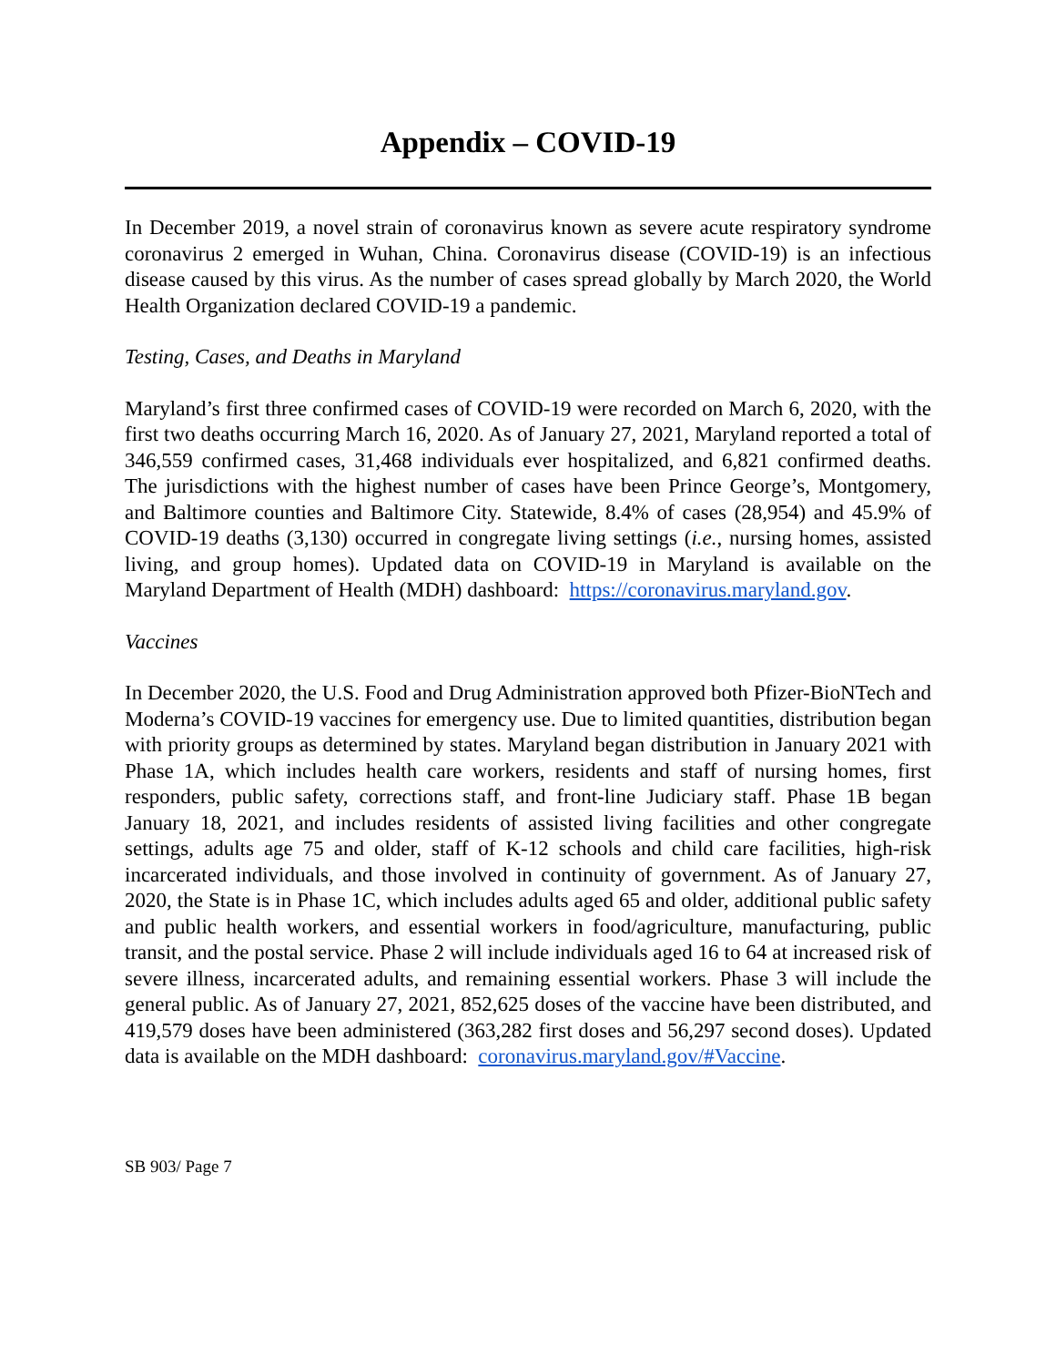Appendix – COVID-19
In December 2019, a novel strain of coronavirus known as severe acute respiratory syndrome coronavirus 2 emerged in Wuhan, China. Coronavirus disease (COVID-19) is an infectious disease caused by this virus. As the number of cases spread globally by March 2020, the World Health Organization declared COVID-19 a pandemic.
Testing, Cases, and Deaths in Maryland
Maryland’s first three confirmed cases of COVID-19 were recorded on March 6, 2020, with the first two deaths occurring March 16, 2020. As of January 27, 2021, Maryland reported a total of 346,559 confirmed cases, 31,468 individuals ever hospitalized, and 6,821 confirmed deaths. The jurisdictions with the highest number of cases have been Prince George’s, Montgomery, and Baltimore counties and Baltimore City. Statewide, 8.4% of cases (28,954) and 45.9% of COVID-19 deaths (3,130) occurred in congregate living settings (i.e., nursing homes, assisted living, and group homes). Updated data on COVID-19 in Maryland is available on the Maryland Department of Health (MDH) dashboard: https://coronavirus.maryland.gov.
Vaccines
In December 2020, the U.S. Food and Drug Administration approved both Pfizer-BioNTech and Moderna’s COVID-19 vaccines for emergency use. Due to limited quantities, distribution began with priority groups as determined by states. Maryland began distribution in January 2021 with Phase 1A, which includes health care workers, residents and staff of nursing homes, first responders, public safety, corrections staff, and front-line Judiciary staff. Phase 1B began January 18, 2021, and includes residents of assisted living facilities and other congregate settings, adults age 75 and older, staff of K-12 schools and child care facilities, high-risk incarcerated individuals, and those involved in continuity of government. As of January 27, 2020, the State is in Phase 1C, which includes adults aged 65 and older, additional public safety and public health workers, and essential workers in food/agriculture, manufacturing, public transit, and the postal service. Phase 2 will include individuals aged 16 to 64 at increased risk of severe illness, incarcerated adults, and remaining essential workers. Phase 3 will include the general public. As of January 27, 2021, 852,625 doses of the vaccine have been distributed, and 419,579 doses have been administered (363,282 first doses and 56,297 second doses). Updated data is available on the MDH dashboard: coronavirus.maryland.gov/#Vaccine.
SB 903/ Page 7